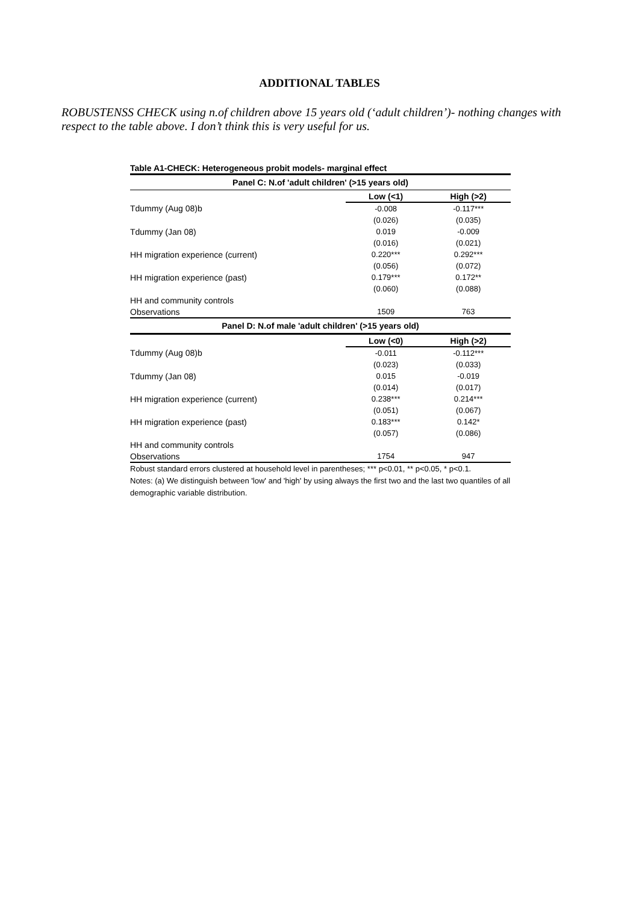ADDITIONAL TABLES
ROBUSTENSS CHECK using n.of children above 15 years old (‘adult children’)- nothing changes with respect to the table above. I don’t think this is very useful for us.
Table A1-CHECK: Heterogeneous probit models- marginal effect
| Panel C: N.of 'adult children' (>15 years old) | | |
| | Low (<1) | High (>2) |
| Tdummy (Aug 08)b | -0.008 | -0.117*** |
| | (0.026) | (0.035) |
| Tdummy (Jan 08) | 0.019 | -0.009 |
| | (0.016) | (0.021) |
| HH migration experience (current) | 0.220*** | 0.292*** |
| | (0.056) | (0.072) |
| HH migration experience (past) | 0.179*** | 0.172** |
| | (0.060) | (0.088) |
| HH and community controls | | |
| Observations | 1509 | 763 |
| Panel D: N.of male 'adult children' (>15 years old) | | |
| | Low (<0) | High (>2) |
| Tdummy (Aug 08)b | -0.011 | -0.112*** |
| | (0.023) | (0.033) |
| Tdummy (Jan 08) | 0.015 | -0.019 |
| | (0.014) | (0.017) |
| HH migration experience (current) | 0.238*** | 0.214*** |
| | (0.051) | (0.067) |
| HH migration experience (past) | 0.183*** | 0.142* |
| | (0.057) | (0.086) |
| HH and community controls | | |
| Observations | 1754 | 947 |
Robust standard errors clustered at household level in parentheses; *** p<0.01, ** p<0.05, * p<0.1.
Notes: (a) We distinguish between 'low' and 'high' by using always the first two and the last two quantiles of all demographic variable distribution.